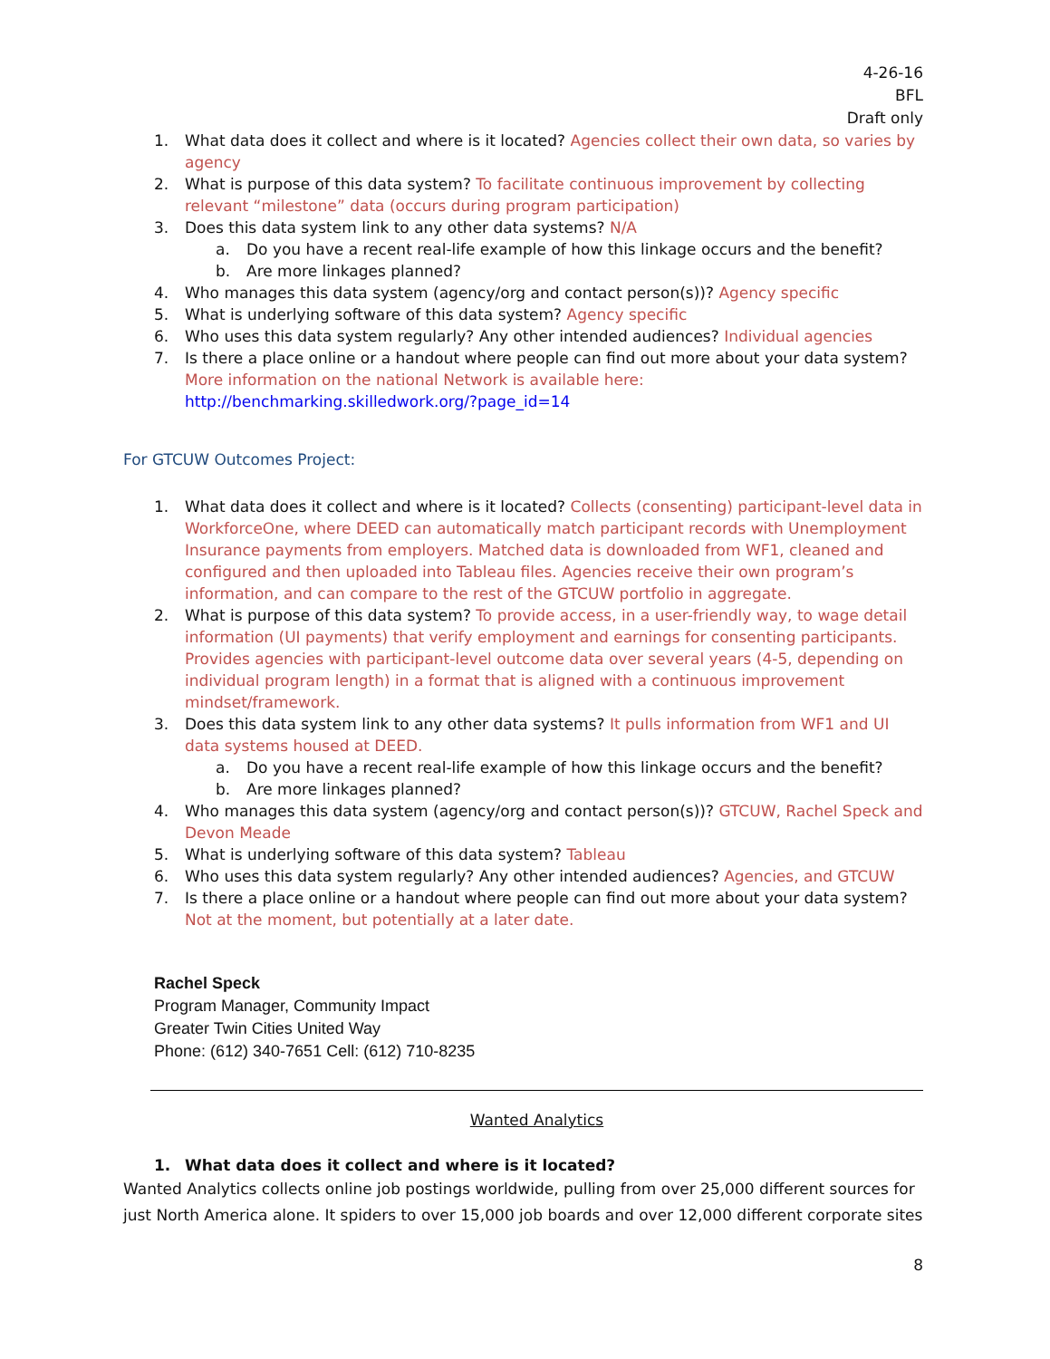4-26-16
BFL
Draft only
1. What data does it collect and where is it located? Agencies collect their own data, so varies by agency
2. What is purpose of this data system? To facilitate continuous improvement by collecting relevant “milestone” data (occurs during program participation)
3. Does this data system link to any other data systems? N/A
a. Do you have a recent real-life example of how this linkage occurs and the benefit?
b. Are more linkages planned?
4. Who manages this data system (agency/org and contact person(s))? Agency specific
5. What is underlying software of this data system? Agency specific
6. Who uses this data system regularly? Any other intended audiences? Individual agencies
7. Is there a place online or a handout where people can find out more about your data system? More information on the national Network is available here: http://benchmarking.skilledwork.org/?page_id=14
For GTCUW Outcomes Project:
1. What data does it collect and where is it located? Collects (consenting) participant-level data in WorkforceOne, where DEED can automatically match participant records with Unemployment Insurance payments from employers. Matched data is downloaded from WF1, cleaned and configured and then uploaded into Tableau files. Agencies receive their own program’s information, and can compare to the rest of the GTCUW portfolio in aggregate.
2. What is purpose of this data system? To provide access, in a user-friendly way, to wage detail information (UI payments) that verify employment and earnings for consenting participants. Provides agencies with participant-level outcome data over several years (4-5, depending on individual program length) in a format that is aligned with a continuous improvement mindset/framework.
3. Does this data system link to any other data systems? It pulls information from WF1 and UI data systems housed at DEED.
a. Do you have a recent real-life example of how this linkage occurs and the benefit?
b. Are more linkages planned?
4. Who manages this data system (agency/org and contact person(s))? GTCUW, Rachel Speck and Devon Meade
5. What is underlying software of this data system? Tableau
6. Who uses this data system regularly? Any other intended audiences? Agencies, and GTCUW
7. Is there a place online or a handout where people can find out more about your data system? Not at the moment, but potentially at a later date.
Rachel Speck
Program Manager, Community Impact
Greater Twin Cities United Way
Phone: (612) 340-7651 Cell: (612) 710-8235
Wanted Analytics
1. What data does it collect and where is it located?
Wanted Analytics collects online job postings worldwide, pulling from over 25,000 different sources for just North America alone. It spiders to over 15,000 job boards and over 12,000 different corporate sites
8